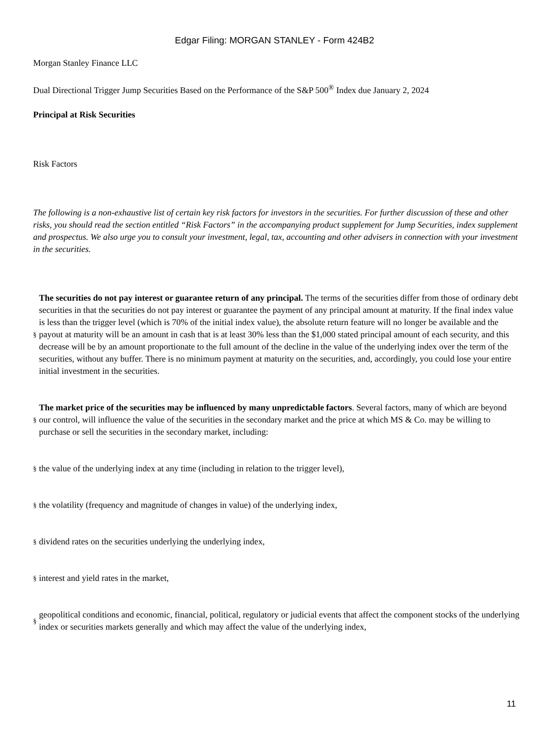Edgar Filing: MORGAN STANLEY - Form 424B2
Morgan Stanley Finance LLC
Dual Directional Trigger Jump Securities Based on the Performance of the S&P 500<sup>®</sup> Index due January 2, 2024
Principal at Risk Securities
Risk Factors
The following is a non-exhaustive list of certain key risk factors for investors in the securities. For further discussion of these and other risks, you should read the section entitled “Risk Factors” in the accompanying product supplement for Jump Securities, index supplement and prospectus. We also urge you to consult your investment, legal, tax, accounting and other advisers in connection with your investment in the securities.
| § | The securities do not pay interest or guarantee return of any principal. The terms of the securities differ from those of ordinary debt securities in that the securities do not pay interest or guarantee the payment of any principal amount at maturity. If the final index value is less than the trigger level (which is 70% of the initial index value), the absolute return feature will no longer be available and the payout at maturity will be an amount in cash that is at least 30% less than the $1,000 stated principal amount of each security, and this decrease will be by an amount proportionate to the full amount of the decline in the value of the underlying index over the term of the securities, without any buffer. There is no minimum payment at maturity on the securities, and, accordingly, you could lose your entire initial investment in the securities. |
| § | The market price of the securities may be influenced by many unpredictable factors . Several factors, many of which are beyond our control, will influence the value of the securities in the secondary market and the price at which MS & Co. may be willing to purchase or sell the securities in the secondary market, including: |
| § | the value of the underlying index at any time (including in relation to the trigger level), |
| § | the volatility (frequency and magnitude of changes in value) of the underlying index, |
| § | dividend rates on the securities underlying the underlying index, |
| § | interest and yield rates in the market, |
| § | geopolitical conditions and economic, financial, political, regulatory or judicial events that affect the component stocks of the underlying index or securities markets generally and which may affect the value of the underlying index, |
11